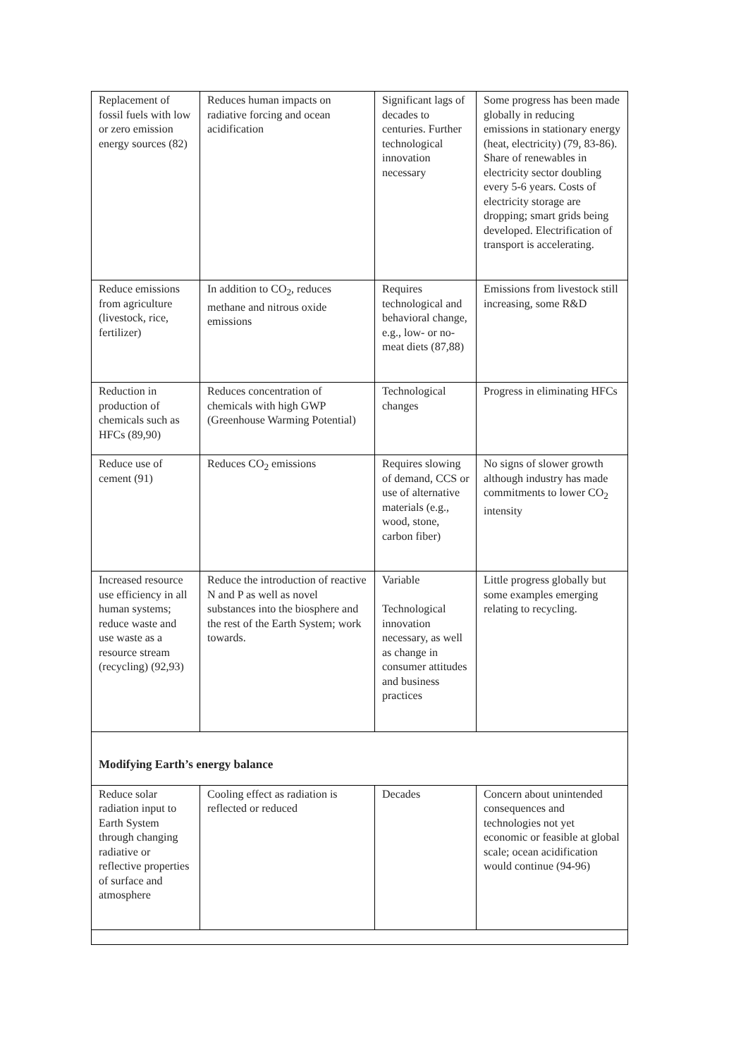| Replacement of fossil fuels with low or zero emission energy sources (82) | Reduces human impacts on radiative forcing and ocean acidification | Significant lags of decades to centuries. Further technological innovation necessary | Some progress has been made globally in reducing emissions in stationary energy (heat, electricity) (79, 83-86). Share of renewables in electricity sector doubling every 5-6 years. Costs of electricity storage are dropping; smart grids being developed. Electrification of transport is accelerating. |
| Reduce emissions from agriculture (livestock, rice, fertilizer) | In addition to CO<sub>2</sub>, reduces methane and nitrous oxide emissions | Requires technological and behavioral change, e.g., low- or no-meat diets (87,88) | Emissions from livestock still increasing, some R&D |
| Reduction in production of chemicals such as HFCs (89,90) | Reduces concentration of chemicals with high GWP (Greenhouse Warming Potential) | Technological changes | Progress in eliminating HFCs |
| Reduce use of cement (91) | Reduces CO<sub>2</sub> emissions | Requires slowing of demand, CCS or use of alternative materials (e.g., wood, stone, carbon fiber) | No signs of slower growth although industry has made commitments to lower CO<sub>2</sub> intensity |
| Increased resource use efficiency in all human systems; reduce waste and use waste as a resource stream (recycling) (92,93) | Reduce the introduction of reactive N and P as well as novel substances into the biosphere and the rest of the Earth System; work towards. | Variable Technological innovation necessary, as well as change in consumer attitudes and business practices | Little progress globally but some examples emerging relating to recycling. |
| Modifying Earth’s energy balance | | | |
| Reduce solar radiation input to Earth System through changing radiative or reflective properties of surface and atmosphere | Cooling effect as radiation is reflected or reduced | Decades | Concern about unintended consequences and technologies not yet economic or feasible at global scale; ocean acidification would continue (94-96) |